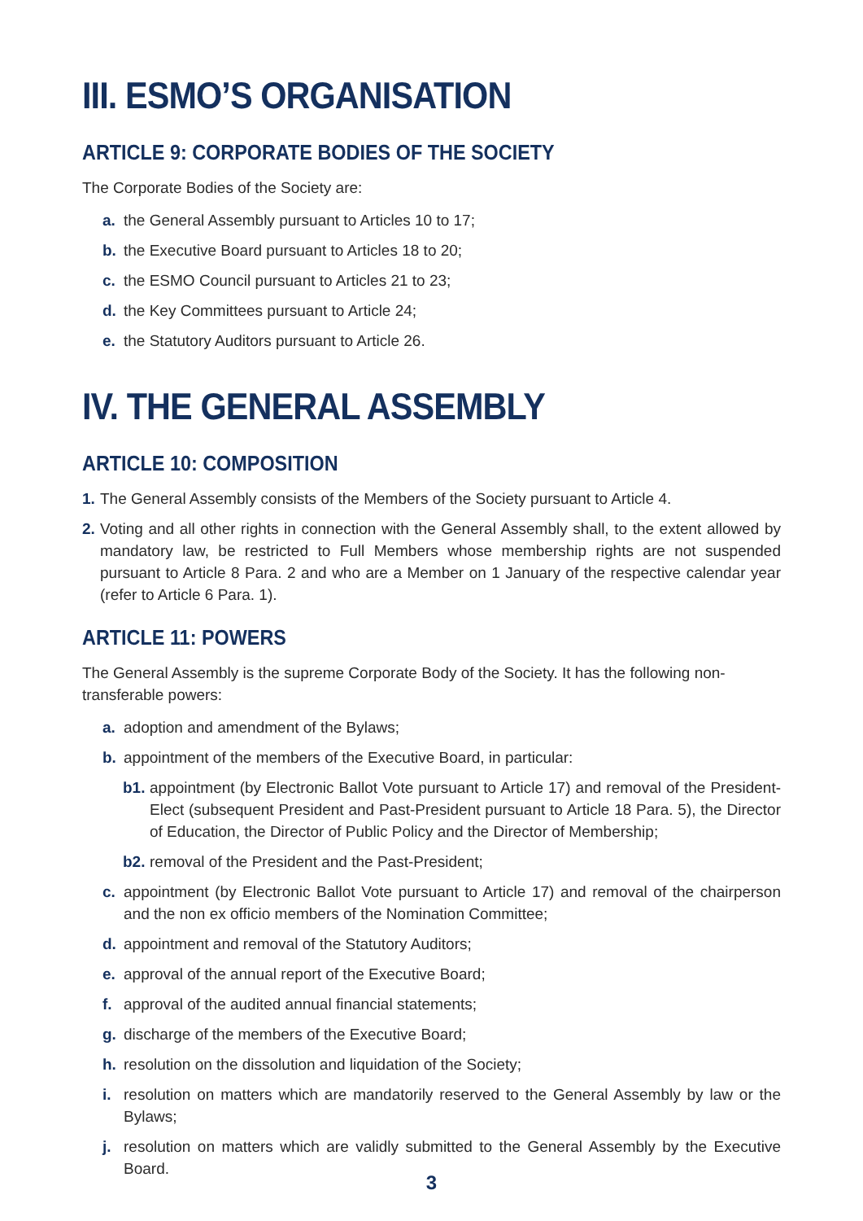III. ESMO’S ORGANISATION
ARTICLE 9: CORPORATE BODIES OF THE SOCIETY
The Corporate Bodies of the Society are:
a. the General Assembly pursuant to Articles 10 to 17;
b. the Executive Board pursuant to Articles 18 to 20;
c. the ESMO Council pursuant to Articles 21 to 23;
d. the Key Committees pursuant to Article 24;
e. the Statutory Auditors pursuant to Article 26.
IV. THE GENERAL ASSEMBLY
ARTICLE 10: COMPOSITION
1. The General Assembly consists of the Members of the Society pursuant to Article 4.
2. Voting and all other rights in connection with the General Assembly shall, to the extent allowed by mandatory law, be restricted to Full Members whose membership rights are not suspended pursuant to Article 8 Para. 2 and who are a Member on 1 January of the respective calendar year (refer to Article 6 Para. 1).
ARTICLE 11: POWERS
The General Assembly is the supreme Corporate Body of the Society. It has the following non-transferable powers:
a. adoption and amendment of the Bylaws;
b. appointment of the members of the Executive Board, in particular:
b1. appointment (by Electronic Ballot Vote pursuant to Article 17) and removal of the President-Elect (subsequent President and Past-President pursuant to Article 18 Para. 5), the Director of Education, the Director of Public Policy and the Director of Membership;
b2. removal of the President and the Past-President;
c. appointment (by Electronic Ballot Vote pursuant to Article 17) and removal of the chairperson and the non ex officio members of the Nomination Committee;
d. appointment and removal of the Statutory Auditors;
e. approval of the annual report of the Executive Board;
f. approval of the audited annual financial statements;
g. discharge of the members of the Executive Board;
h. resolution on the dissolution and liquidation of the Society;
i. resolution on matters which are mandatorily reserved to the General Assembly by law or the Bylaws;
j. resolution on matters which are validly submitted to the General Assembly by the Executive Board.
3